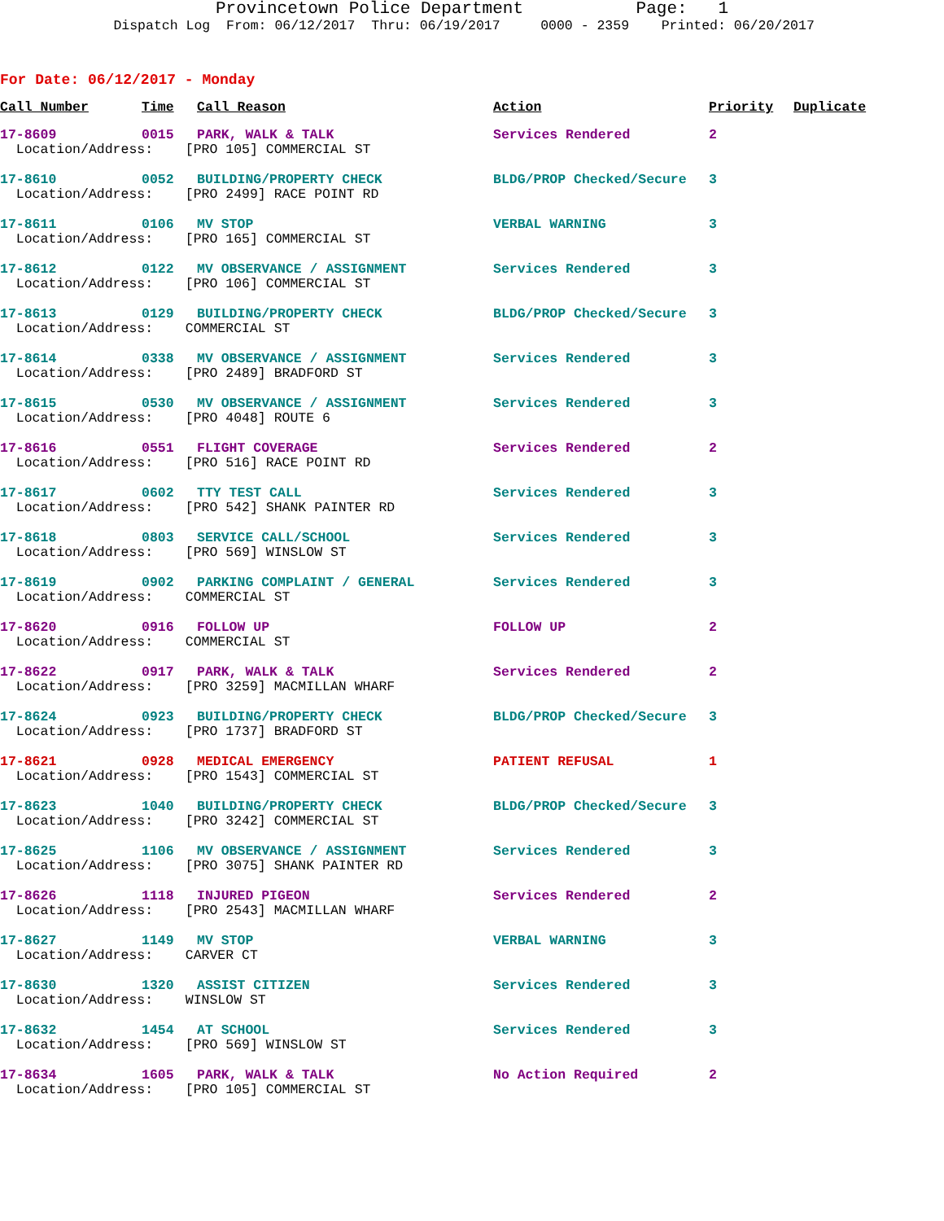Provincetown Police Department Page: 1 Dispatch Log From: 06/12/2017 Thru: 06/19/2017 0000 - 2359 Printed: 06/20/2017
For Date: 06/12/2017 - Monday
| Call Number | Time | Call Reason | Action | Priority | Duplicate |
| --- | --- | --- | --- | --- | --- |
| 17-8609 | 0015 | PARK, WALK & TALK | Services Rendered | 2 | |
| Location/Address: [PRO 105] COMMERCIAL ST | | | | | |
| 17-8610 | 0052 | BUILDING/PROPERTY CHECK | BLDG/PROP Checked/Secure | 3 | |
| Location/Address: [PRO 2499] RACE POINT RD | | | | | |
| 17-8611 | 0106 | MV STOP | VERBAL WARNING | 3 | |
| Location/Address: [PRO 165] COMMERCIAL ST | | | | | |
| 17-8612 | 0122 | MV OBSERVANCE / ASSIGNMENT | Services Rendered | 3 | |
| Location/Address: [PRO 106] COMMERCIAL ST | | | | | |
| 17-8613 | 0129 | BUILDING/PROPERTY CHECK | BLDG/PROP Checked/Secure | 3 | |
| Location/Address: COMMERCIAL ST | | | | | |
| 17-8614 | 0338 | MV OBSERVANCE / ASSIGNMENT | Services Rendered | 3 | |
| Location/Address: [PRO 2489] BRADFORD ST | | | | | |
| 17-8615 | 0530 | MV OBSERVANCE / ASSIGNMENT | Services Rendered | 3 | |
| Location/Address: [PRO 4048] ROUTE 6 | | | | | |
| 17-8616 | 0551 | FLIGHT COVERAGE | Services Rendered | 2 | |
| Location/Address: [PRO 516] RACE POINT RD | | | | | |
| 17-8617 | 0602 | TTY TEST CALL | Services Rendered | 3 | |
| Location/Address: [PRO 542] SHANK PAINTER RD | | | | | |
| 17-8618 | 0803 | SERVICE CALL/SCHOOL | Services Rendered | 3 | |
| Location/Address: [PRO 569] WINSLOW ST | | | | | |
| 17-8619 | 0902 | PARKING COMPLAINT / GENERAL | Services Rendered | 3 | |
| Location/Address: COMMERCIAL ST | | | | | |
| 17-8620 | 0916 | FOLLOW UP | FOLLOW UP | 2 | |
| Location/Address: COMMERCIAL ST | | | | | |
| 17-8622 | 0917 | PARK, WALK & TALK | Services Rendered | 2 | |
| Location/Address: [PRO 3259] MACMILLAN WHARF | | | | | |
| 17-8624 | 0923 | BUILDING/PROPERTY CHECK | BLDG/PROP Checked/Secure | 3 | |
| Location/Address: [PRO 1737] BRADFORD ST | | | | | |
| 17-8621 | 0928 | MEDICAL EMERGENCY | PATIENT REFUSAL | 1 | |
| Location/Address: [PRO 1543] COMMERCIAL ST | | | | | |
| 17-8623 | 1040 | BUILDING/PROPERTY CHECK | BLDG/PROP Checked/Secure | 3 | |
| Location/Address: [PRO 3242] COMMERCIAL ST | | | | | |
| 17-8625 | 1106 | MV OBSERVANCE / ASSIGNMENT | Services Rendered | 3 | |
| Location/Address: [PRO 3075] SHANK PAINTER RD | | | | | |
| 17-8626 | 1118 | INJURED PIGEON | Services Rendered | 2 | |
| Location/Address: [PRO 2543] MACMILLAN WHARF | | | | | |
| 17-8627 | 1149 | MV STOP | VERBAL WARNING | 3 | |
| Location/Address: CARVER CT | | | | | |
| 17-8630 | 1320 | ASSIST CITIZEN | Services Rendered | 3 | |
| Location/Address: WINSLOW ST | | | | | |
| 17-8632 | 1454 | AT SCHOOL | Services Rendered | 3 | |
| Location/Address: [PRO 569] WINSLOW ST | | | | | |
| 17-8634 | 1605 | PARK, WALK & TALK | No Action Required | 2 | |
| Location/Address: [PRO 105] COMMERCIAL ST | | | | | |